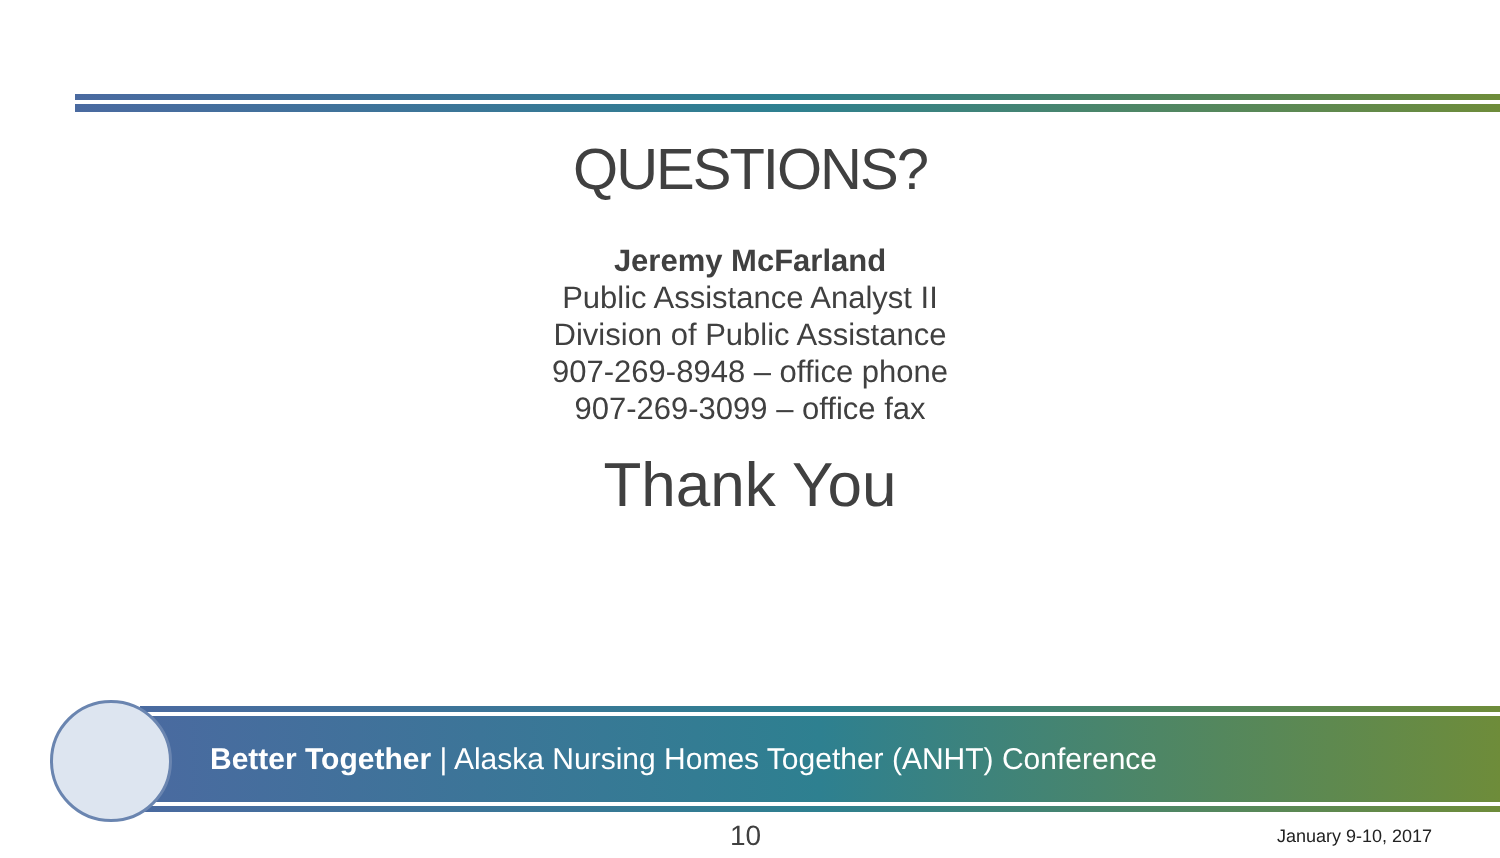QUESTIONS?
Jeremy McFarland
Public Assistance Analyst II
Division of Public Assistance
907-269-8948 – office phone
907-269-3099 – office fax
Thank You
Better Together | Alaska Nursing Homes Together (ANHT) Conference
10 January 9-10, 2017